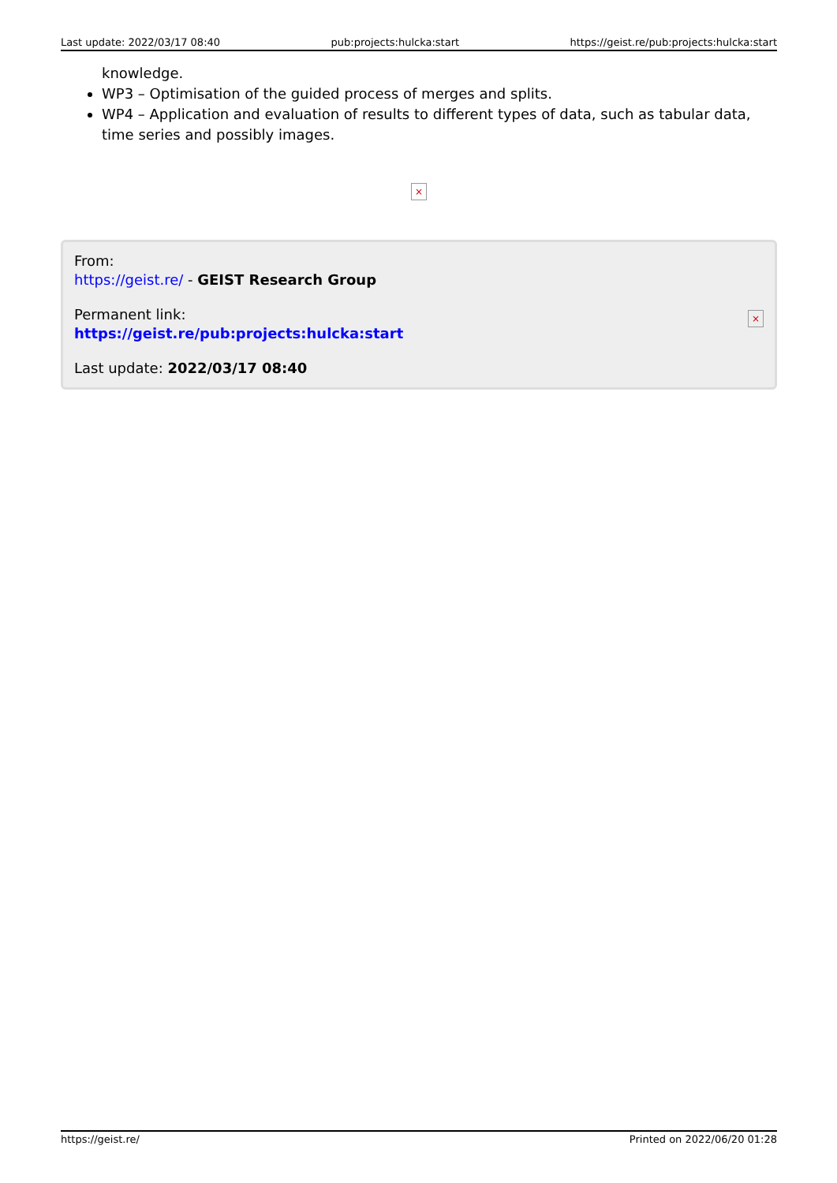Last update: 2022/03/17 08:40 pub:projects:hulcka:start https://geist.re/pub:projects:hulcka:start
knowledge.
WP3 – Optimisation of the guided process of merges and splits.
WP4 – Application and evaluation of results to different types of data, such as tabular data, time series and possibly images.
×
×
From:
https://geist.re/ - GEIST Research Group
Permanent link:
https://geist.re/pub:projects:hulcka:start
Last update: 2022/03/17 08:40
https://geist.re/ Printed on 2022/06/20 01:28